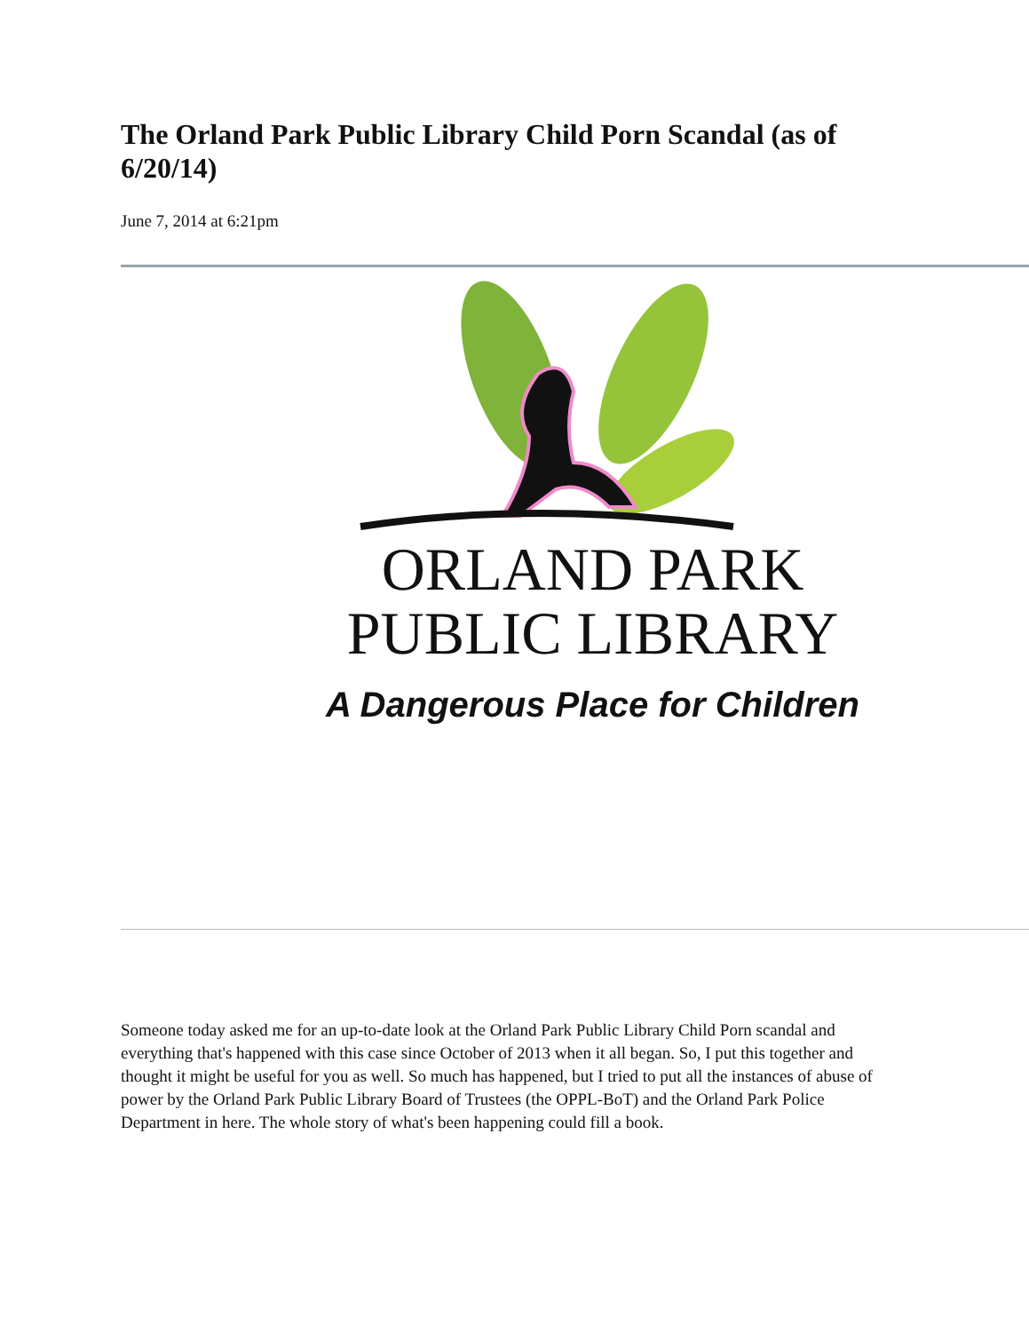The Orland Park Public Library Child Porn Scandal (as of 6/20/14)
June 7, 2014 at 6:21pm
ORLAND PARK
PUBLIC LIBRARY
A Dangerous Place for Children
Someone today asked me for an up-to-date look at the Orland Park Public Library Child Porn scandal and everything that's happened with this case since October of 2013 when it all began. So, I put this together and thought it might be useful for you as well. So much has happened, but I tried to put all the instances of abuse of power by the Orland Park Public Library Board of Trustees (the OPPL-BoT) and the Orland Park Police Department in here. The whole story of what's been happening could fill a book.